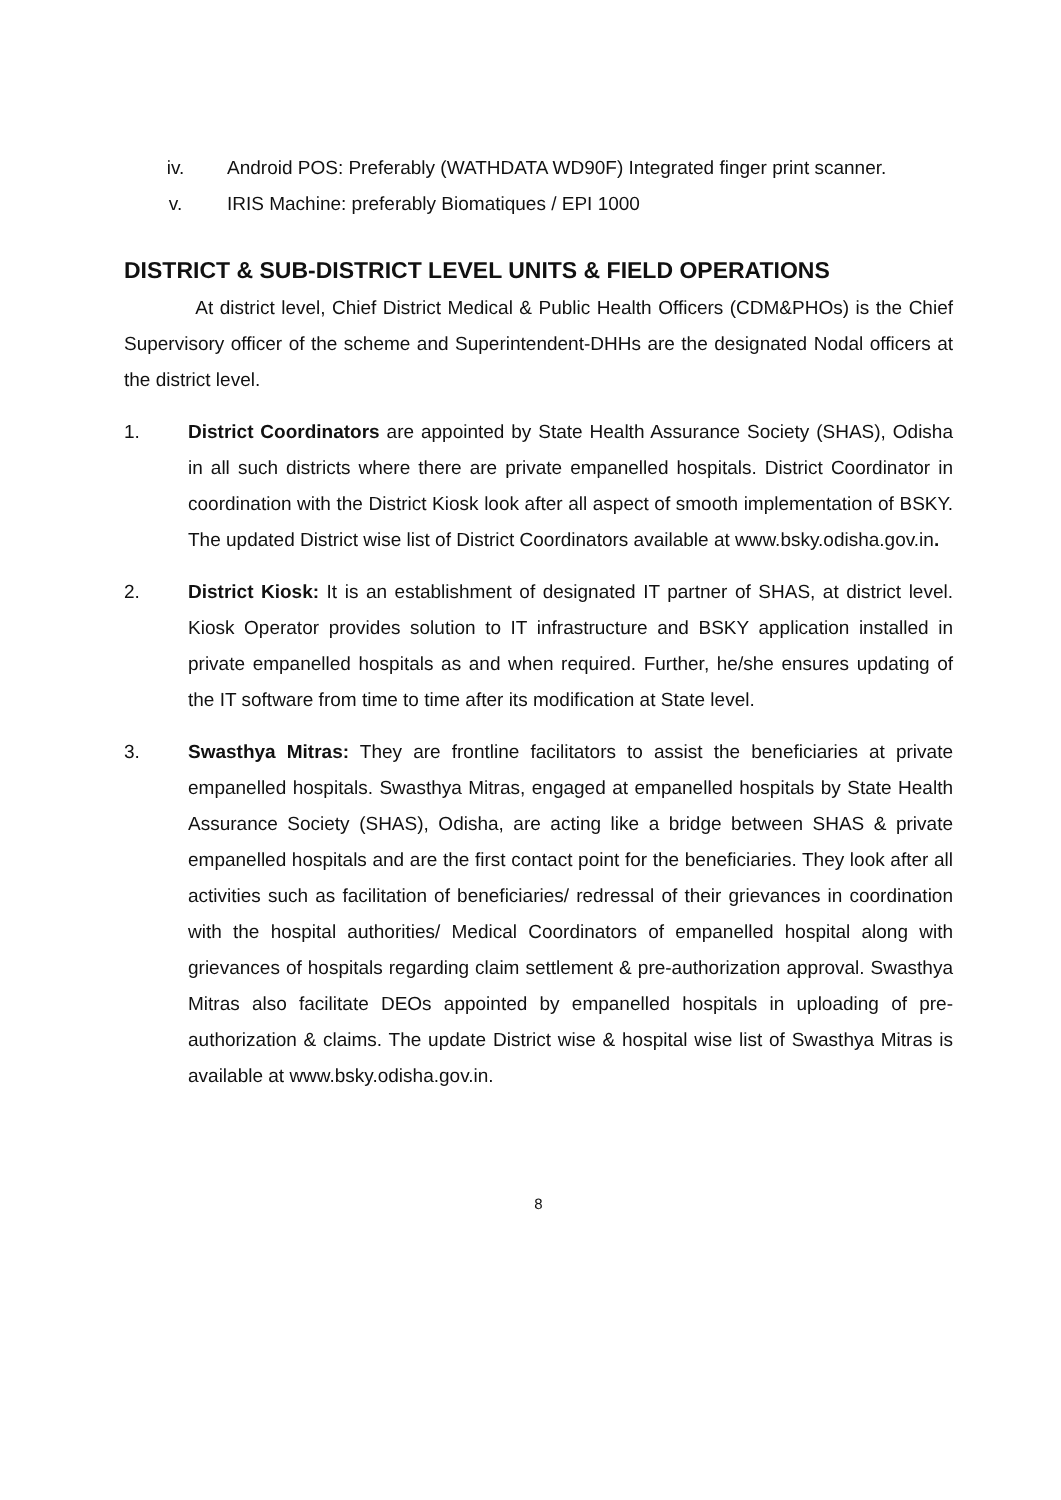iv. Android POS: Preferably (WATHDATA WD90F) Integrated finger print scanner.
v. IRIS Machine: preferably Biomatiques / EPI 1000
DISTRICT & SUB-DISTRICT LEVEL UNITS & FIELD OPERATIONS
At district level, Chief District Medical & Public Health Officers (CDM&PHOs) is the Chief Supervisory officer of the scheme and Superintendent-DHHs are the designated Nodal officers at the district level.
1. District Coordinators are appointed by State Health Assurance Society (SHAS), Odisha in all such districts where there are private empanelled hospitals. District Coordinator in coordination with the District Kiosk look after all aspect of smooth implementation of BSKY. The updated District wise list of District Coordinators available at www.bsky.odisha.gov.in.
2. District Kiosk: It is an establishment of designated IT partner of SHAS, at district level. Kiosk Operator provides solution to IT infrastructure and BSKY application installed in private empanelled hospitals as and when required. Further, he/she ensures updating of the IT software from time to time after its modification at State level.
3. Swasthya Mitras: They are frontline facilitators to assist the beneficiaries at private empanelled hospitals. Swasthya Mitras, engaged at empanelled hospitals by State Health Assurance Society (SHAS), Odisha, are acting like a bridge between SHAS & private empanelled hospitals and are the first contact point for the beneficiaries. They look after all activities such as facilitation of beneficiaries/ redressal of their grievances in coordination with the hospital authorities/ Medical Coordinators of empanelled hospital along with grievances of hospitals regarding claim settlement & pre-authorization approval. Swasthya Mitras also facilitate DEOs appointed by empanelled hospitals in uploading of pre-authorization & claims. The update District wise & hospital wise list of Swasthya Mitras is available at www.bsky.odisha.gov.in.
8